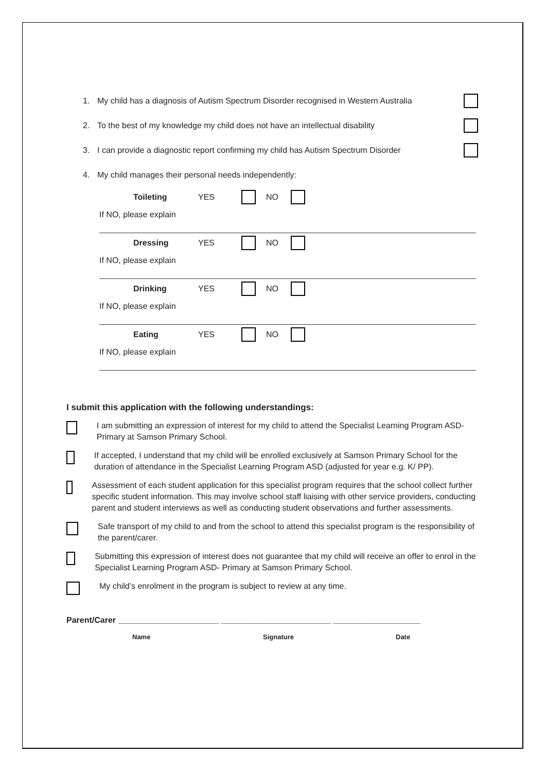1. My child has a diagnosis of Autism Spectrum Disorder recognised in Western Australia
2. To the best of my knowledge my child does not have an intellectual disability
3. I can provide a diagnostic report confirming my child has Autism Spectrum Disorder
4. My child manages their personal needs independently:
Toileting YES NO
If NO, please explain
Dressing YES NO
If NO, please explain
Drinking YES NO
If NO, please explain
Eating YES NO
If NO, please explain
I submit this application with the following understandings:
I am submitting an expression of interest for my child to attend the Specialist Learning Program ASD- Primary at Samson Primary School.
If accepted, I understand that my child will be enrolled exclusively at Samson Primary School for the duration of attendance in the Specialist Learning Program ASD (adjusted for year e.g. K/ PP).
Assessment of each student application for this specialist program requires that the school collect further specific student information. This may involve school staff liaising with other service providers, conducting parent and student interviews as well as conducting student observations and further assessments.
Safe transport of my child to and from the school to attend this specialist program is the responsibility of the parent/carer.
Submitting this expression of interest does not guarantee that my child will receive an offer to enrol in the Specialist Learning Program ASD- Primary at Samson Primary School.
My child’s enrolment in the program is subject to review at any time.
Parent/Carer ______________________ ________________________ ___________________
Name Signature Date